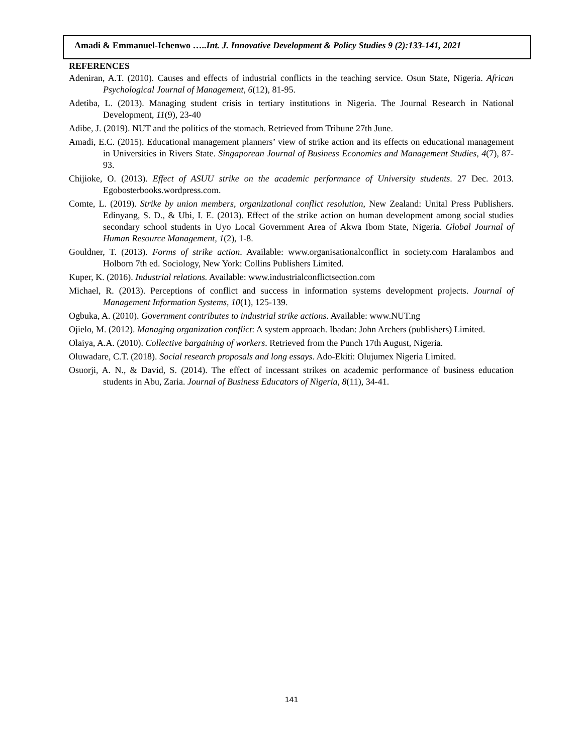Amadi & Emmanuel-Ichenwo …..Int. J. Innovative Development & Policy Studies 9 (2):133-141, 2021
REFERENCES
Adeniran, A.T. (2010). Causes and effects of industrial conflicts in the teaching service. Osun State, Nigeria. African Psychological Journal of Management, 6(12), 81-95.
Adetiba, L. (2013). Managing student crisis in tertiary institutions in Nigeria. The Journal Research in National Development, 11(9), 23-40
Adibe, J. (2019). NUT and the politics of the stomach. Retrieved from Tribune 27th June.
Amadi, E.C. (2015). Educational management planners’ view of strike action and its effects on educational management in Universities in Rivers State. Singaporean Journal of Business Economics and Management Studies, 4(7), 87-93.
Chijioke, O. (2013). Effect of ASUU strike on the academic performance of University students. 27 Dec. 2013. Egobosterbooks.wordpress.com.
Comte, L. (2019). Strike by union members, organizational conflict resolution, New Zealand: Unital Press Publishers. Edinyang, S. D., & Ubi, I. E. (2013). Effect of the strike action on human development among social studies secondary school students in Uyo Local Government Area of Akwa Ibom State, Nigeria. Global Journal of Human Resource Management, 1(2), 1-8.
Gouldner, T. (2013). Forms of strike action. Available: www.organisationalconflict in society.com Haralambos and Holborn 7th ed. Sociology, New York: Collins Publishers Limited.
Kuper, K. (2016). Industrial relations. Available: www.industrialconflictsection.com
Michael, R. (2013). Perceptions of conflict and success in information systems development projects. Journal of Management Information Systems, 10(1), 125-139.
Ogbuka, A. (2010). Government contributes to industrial strike actions. Available: www.NUT.ng
Ojielo, M. (2012). Managing organization conflict: A system approach. Ibadan: John Archers (publishers) Limited.
Olaiya, A.A. (2010). Collective bargaining of workers. Retrieved from the Punch 17th August, Nigeria.
Oluwadare, C.T. (2018). Social research proposals and long essays. Ado-Ekiti: Olujumex Nigeria Limited.
Osuorji, A. N., & David, S. (2014). The effect of incessant strikes on academic performance of business education students in Abu, Zaria. Journal of Business Educators of Nigeria, 8(11), 34-41.
141